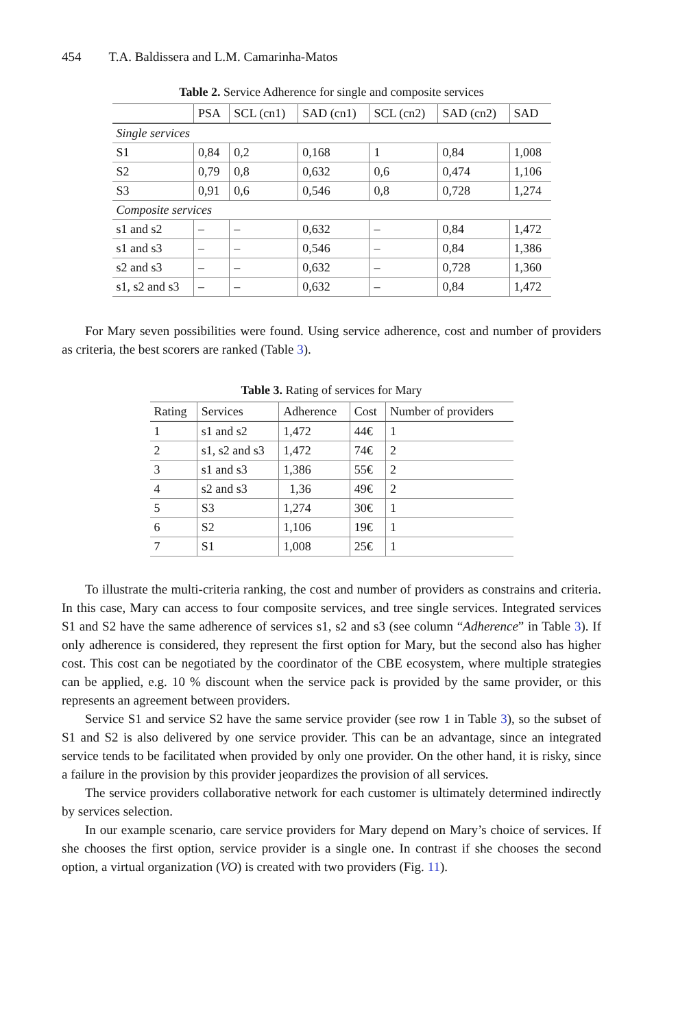454 T.A. Baldissera and L.M. Camarinha-Matos
Table 2. Service Adherence for single and composite services
| | PSA | SCL (cn1) | SAD (cn1) | SCL (cn2) | SAD (cn2) | SAD |
| --- | --- | --- | --- | --- | --- | --- |
| Single services | | | | | | |
| S1 | 0,84 | 0,2 | 0,168 | 1 | 0,84 | 1,008 |
| S2 | 0,79 | 0,8 | 0,632 | 0,6 | 0,474 | 1,106 |
| S3 | 0,91 | 0,6 | 0,546 | 0,8 | 0,728 | 1,274 |
| Composite services | | | | | | |
| s1 and s2 | – | – | 0,632 | – | 0,84 | 1,472 |
| s1 and s3 | – | – | 0,546 | – | 0,84 | 1,386 |
| s2 and s3 | – | – | 0,632 | – | 0,728 | 1,360 |
| s1, s2 and s3 | – | – | 0,632 | – | 0,84 | 1,472 |
For Mary seven possibilities were found. Using service adherence, cost and number of providers as criteria, the best scorers are ranked (Table 3).
Table 3. Rating of services for Mary
| Rating | Services | Adherence | Cost | Number of providers |
| --- | --- | --- | --- | --- |
| 1 | s1 and s2 | 1,472 | 44€ | 1 |
| 2 | s1, s2 and s3 | 1,472 | 74€ | 2 |
| 3 | s1 and s3 | 1,386 | 55€ | 2 |
| 4 | s2 and s3 | 1,36 | 49€ | 2 |
| 5 | S3 | 1,274 | 30€ | 1 |
| 6 | S2 | 1,106 | 19€ | 1 |
| 7 | S1 | 1,008 | 25€ | 1 |
To illustrate the multi-criteria ranking, the cost and number of providers as constrains and criteria. In this case, Mary can access to four composite services, and tree single services. Integrated services S1 and S2 have the same adherence of services s1, s2 and s3 (see column “Adherence” in Table 3). If only adherence is considered, they represent the first option for Mary, but the second also has higher cost. This cost can be negotiated by the coordinator of the CBE ecosystem, where multiple strategies can be applied, e.g. 10 % discount when the service pack is provided by the same provider, or this represents an agreement between providers.
Service S1 and service S2 have the same service provider (see row 1 in Table 3), so the subset of S1 and S2 is also delivered by one service provider. This can be an advantage, since an integrated service tends to be facilitated when provided by only one provider. On the other hand, it is risky, since a failure in the provision by this provider jeopardizes the provision of all services.
The service providers collaborative network for each customer is ultimately determined indirectly by services selection.
In our example scenario, care service providers for Mary depend on Mary’s choice of services. If she chooses the first option, service provider is a single one. In contrast if she chooses the second option, a virtual organization (VO) is created with two providers (Fig. 11).